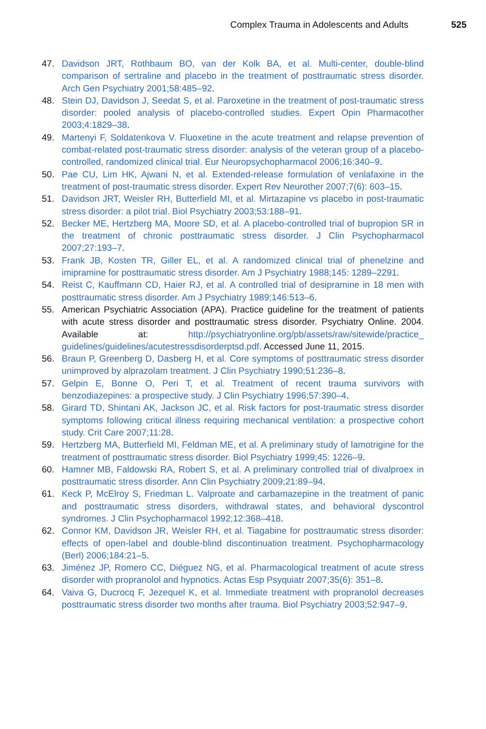Complex Trauma in Adolescents and Adults 525
47. Davidson JRT, Rothbaum BO, van der Kolk BA, et al. Multi-center, double-blind comparison of sertraline and placebo in the treatment of posttraumatic stress disorder. Arch Gen Psychiatry 2001;58:485–92.
48. Stein DJ, Davidson J, Seedat S, et al. Paroxetine in the treatment of post-traumatic stress disorder: pooled analysis of placebo-controlled studies. Expert Opin Pharmacother 2003;4:1829–38.
49. Martenyi F, Soldatenkova V. Fluoxetine in the acute treatment and relapse prevention of combat-related post-traumatic stress disorder: analysis of the veteran group of a placebo-controlled, randomized clinical trial. Eur Neuropsychopharmacol 2006;16:340–9.
50. Pae CU, Lim HK, Ajwani N, et al. Extended-release formulation of venlafaxine in the treatment of post-traumatic stress disorder. Expert Rev Neurother 2007;7(6): 603–15.
51. Davidson JRT, Weisler RH, Butterfield MI, et al. Mirtazapine vs placebo in post-traumatic stress disorder: a pilot trial. Biol Psychiatry 2003;53:188–91.
52. Becker ME, Hertzberg MA, Moore SD, et al. A placebo-controlled trial of bupropion SR in the treatment of chronic posttraumatic stress disorder. J Clin Psychopharmacol 2007;27:193–7.
53. Frank JB, Kosten TR, Giller EL, et al. A randomized clinical trial of phenelzine and imipramine for posttraumatic stress disorder. Am J Psychiatry 1988;145: 1289–2291.
54. Reist C, Kauffmann CD, Haier RJ, et al. A controlled trial of desipramine in 18 men with posttraumatic stress disorder. Am J Psychiatry 1989;146:513–6.
55. American Psychiatric Association (APA). Practice guideline for the treatment of patients with acute stress disorder and posttraumatic stress disorder. Psychiatry Online. 2004. Available at: http://psychiatryonline.org/pb/assets/raw/sitewide/practice_ guidelines/guidelines/acutestressdisorderptsd.pdf. Accessed June 11, 2015.
56. Braun P, Greenberg D, Dasberg H, et al. Core symptoms of posttraumatic stress disorder unimproved by alprazolam treatment. J Clin Psychiatry 1990;51:236–8.
57. Gelpin E, Bonne O, Peri T, et al. Treatment of recent trauma survivors with benzodiazepines: a prospective study. J Clin Psychiatry 1996;57:390–4.
58. Girard TD, Shintani AK, Jackson JC, et al. Risk factors for post-traumatic stress disorder symptoms following critical illness requiring mechanical ventilation: a prospective cohort study. Crit Care 2007;11:28.
59. Hertzberg MA, Butterfield MI, Feldman ME, et al. A preliminary study of lamotrigine for the treatment of posttraumatic stress disorder. Biol Psychiatry 1999;45: 1226–9.
60. Hamner MB, Faldowski RA, Robert S, et al. A preliminary controlled trial of divalproex in posttraumatic stress disorder. Ann Clin Psychiatry 2009;21:89–94.
61. Keck P, McElroy S, Friedman L. Valproate and carbamazepine in the treatment of panic and posttraumatic stress disorders, withdrawal states, and behavioral dyscontrol syndromes. J Clin Psychopharmacol 1992;12:368–418.
62. Connor KM, Davidson JR, Weisler RH, et al. Tiagabine for posttraumatic stress disorder: effects of open-label and double-blind discontinuation treatment. Psychopharmacology (Berl) 2006;184:21–5.
63. Jiménez JP, Romero CC, Diéguez NG, et al. Pharmacological treatment of acute stress disorder with propranolol and hypnotics. Actas Esp Psyquiatr 2007;35(6): 351–8.
64. Vaiva G, Ducrocq F, Jezequel K, et al. Immediate treatment with propranolol decreases posttraumatic stress disorder two months after trauma. Biol Psychiatry 2003;52:947–9.